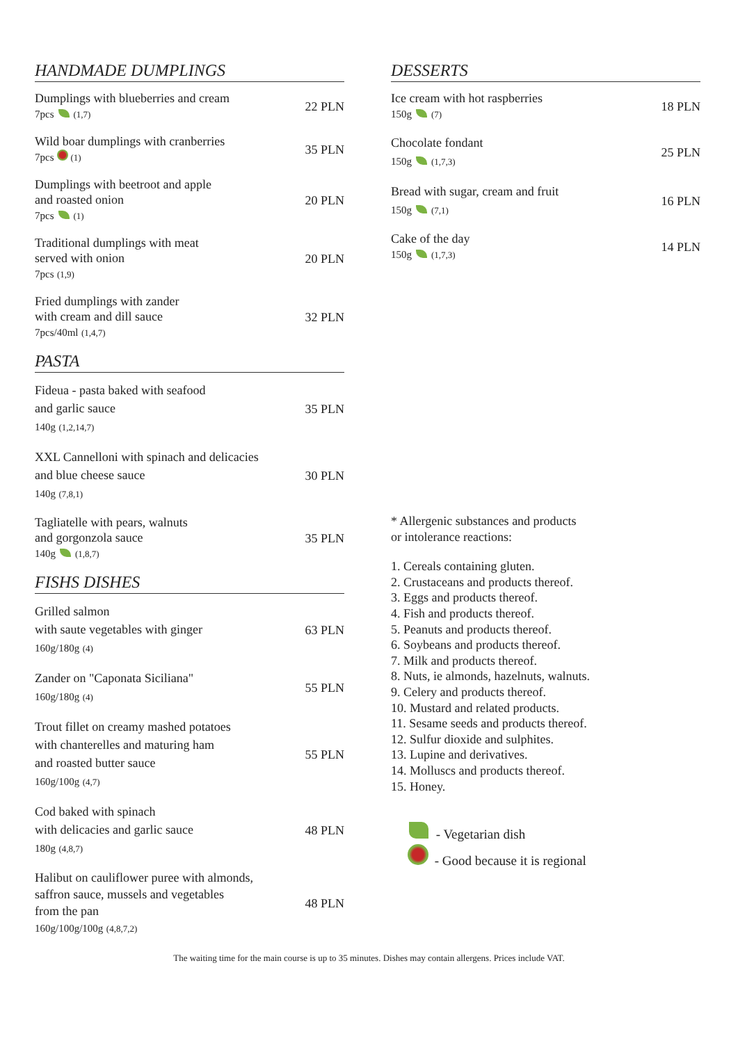HANDMADE DUMPLINGS
Dumplings with blueberries and cream
7pcs (1,7)
22 PLN
Wild boar dumplings with cranberries
7pcs (1)
35 PLN
Dumplings with beetroot and apple
and roasted onion
7pcs (1)
20 PLN
Traditional dumplings with meat
served with onion
7pcs (1,9)
20 PLN
Fried dumplings with zander
with cream and dill sauce
7pcs/40ml (1,4,7)
32 PLN
PASTA
Fideua - pasta baked with seafood
and garlic sauce
140g (1,2,14,7)
35 PLN
XXL Cannelloni with spinach and delicacies
and blue cheese sauce
140g (7,8,1)
30 PLN
Tagliatelle with pears, walnuts
and gorgonzola sauce
140g (1,8,7)
35 PLN
FISHS DISHES
Grilled salmon
with saute vegetables with ginger
160g/180g (4)
63 PLN
Zander on "Caponata Siciliana"
160g/180g (4)
55 PLN
Trout fillet on creamy mashed potatoes
with chanterelles and maturing ham
and roasted butter sauce
160g/100g (4,7)
55 PLN
Cod baked with spinach
with delicacies and garlic sauce
180g (4,8,7)
48 PLN
Halibut on cauliflower puree with almonds,
saffron sauce, mussels and vegetables
from the pan
160g/100g/100g (4,8,7,2)
48 PLN
DESSERTS
Ice cream with hot raspberries
150g (7)
18 PLN
Chocolate fondant
150g (1,7,3)
25 PLN
Bread with sugar, cream and fruit
150g (7,1)
16 PLN
Cake of the day
150g (1,7,3)
14 PLN
* Allergenic substances and products
or intolerance reactions:
1. Cereals containing gluten.
2. Crustaceans and products thereof.
3. Eggs and products thereof.
4. Fish and products thereof.
5. Peanuts and products thereof.
6. Soybeans and products thereof.
7. Milk and products thereof.
8. Nuts, ie almonds, hazelnuts, walnuts.
9. Celery and products thereof.
10. Mustard and related products.
11. Sesame seeds and products thereof.
12. Sulfur dioxide and sulphites.
13. Lupine and derivatives.
14. Molluscs and products thereof.
15. Honey.
- Vegetarian dish
- Good because it is regional
The waiting time for the main course is up to 35 minutes. Dishes may contain allergens. Prices include VAT.